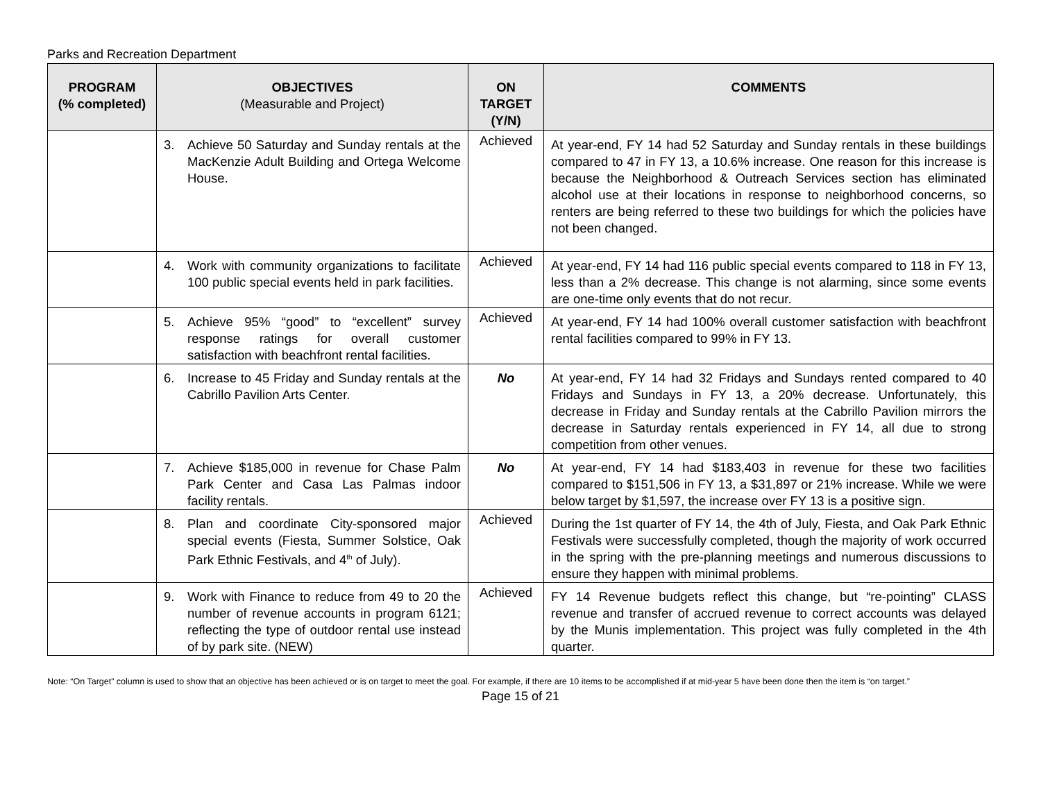Parks and Recreation Department
| PROGRAM (% completed) | OBJECTIVES (Measurable and Project) | ON TARGET (Y/N) | COMMENTS |
| --- | --- | --- | --- |
| | 3. Achieve 50 Saturday and Sunday rentals at the MacKenzie Adult Building and Ortega Welcome House. | Achieved | At year-end, FY 14 had 52 Saturday and Sunday rentals in these buildings compared to 47 in FY 13, a 10.6% increase. One reason for this increase is because the Neighborhood & Outreach Services section has eliminated alcohol use at their locations in response to neighborhood concerns, so renters are being referred to these two buildings for which the policies have not been changed. |
| | 4. Work with community organizations to facilitate 100 public special events held in park facilities. | Achieved | At year-end, FY 14 had 116 public special events compared to 118 in FY 13, less than a 2% decrease. This change is not alarming, since some events are one-time only events that do not recur. |
| | 5. Achieve 95% “good” to “excellent” survey response ratings for overall customer satisfaction with beachfront rental facilities. | Achieved | At year-end, FY 14 had 100% overall customer satisfaction with beachfront rental facilities compared to 99% in FY 13. |
| | 6. Increase to 45 Friday and Sunday rentals at the Cabrillo Pavilion Arts Center. | No | At year-end, FY 14 had 32 Fridays and Sundays rented compared to 40 Fridays and Sundays in FY 13, a 20% decrease. Unfortunately, this decrease in Friday and Sunday rentals at the Cabrillo Pavilion mirrors the decrease in Saturday rentals experienced in FY 14, all due to strong competition from other venues. |
| | 7. Achieve $185,000 in revenue for Chase Palm Park Center and Casa Las Palmas indoor facility rentals. | No | At year-end, FY 14 had $183,403 in revenue for these two facilities compared to $151,506 in FY 13, a $31,897 or 21% increase. While we were below target by $1,597, the increase over FY 13 is a positive sign. |
| | 8. Plan and coordinate City-sponsored major special events (Fiesta, Summer Solstice, Oak Park Ethnic Festivals, and 4<sup>th</sup> of July). | Achieved | During the 1st quarter of FY 14, the 4th of July, Fiesta, and Oak Park Ethnic Festivals were successfully completed, though the majority of work occurred in the spring with the pre-planning meetings and numerous discussions to ensure they happen with minimal problems. |
| | 9. Work with Finance to reduce from 49 to 20 the number of revenue accounts in program 6121; reflecting the type of outdoor rental use instead of by park site. (NEW) | Achieved | FY 14 Revenue budgets reflect this change, but “re-pointing” CLASS revenue and transfer of accrued revenue to correct accounts was delayed by the Munis implementation. This project was fully completed in the 4th quarter. |
Note: “On Target” column is used to show that an objective has been achieved or is on target to meet the goal. For example, if there are 10 items to be accomplished if at mid-year 5 have been done then the item is “on target.”
Page 15 of 21